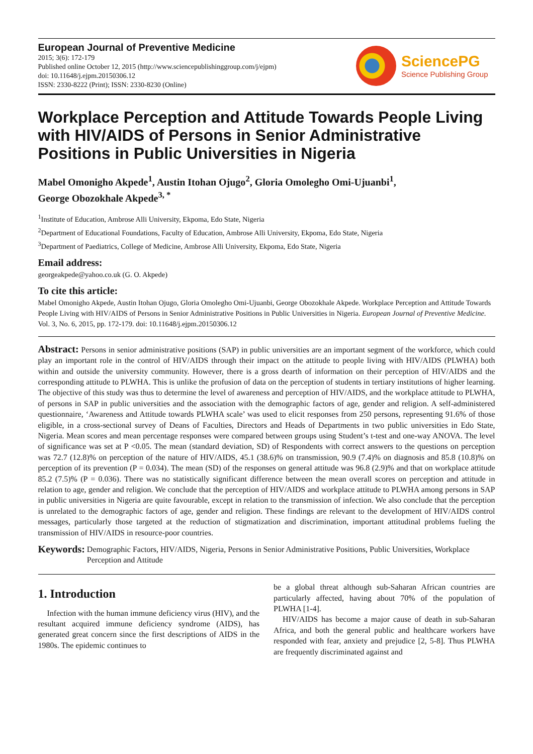European Journal of Preventive Medicine
2015; 3(6): 172-179
Published online October 12, 2015 (http://www.sciencepublishinggroup.com/j/ejpm)
doi: 10.11648/j.ejpm.20150306.12
ISSN: 2330-8222 (Print); ISSN: 2330-8230 (Online)
SciencePG
Science Publishing Group
Workplace Perception and Attitude Towards People Living with HIV/AIDS of Persons in Senior Administrative Positions in Public Universities in Nigeria
Mabel Omonigho Akpede<sup>1</sup>, Austin Itohan Ojugo<sup>2</sup>, Gloria Omolegho Omi-Ujuanbi<sup>1</sup>,
George Obozokhale Akpede<sup>3, *</sup>
<sup>1</sup> Institute of Education, Ambrose Alli University, Ekpoma, Edo State, Nigeria
<sup>2</sup> Department of Educational Foundations, Faculty of Education, Ambrose Alli University, Ekpoma, Edo State, Nigeria
<sup>3</sup> Department of Paediatrics, College of Medicine, Ambrose Alli University, Ekpoma, Edo State, Nigeria
Email address:
georgeakpede@yahoo.co.uk (G. O. Akpede)
To cite this article:
Mabel Omonigho Akpede, Austin Itohan Ojugo, Gloria Omolegho Omi-Ujuanbi, George Obozokhale Akpede. Workplace Perception and Attitude Towards People Living with HIV/AIDS of Persons in Senior Administrative Positions in Public Universities in Nigeria. European Journal of Preventive Medicine. Vol. 3, No. 6, 2015, pp. 172-179. doi: 10.11648/j.ejpm.20150306.12
Abstract: Persons in senior administrative positions (SAP) in public universities are an important segment of the workforce, which could play an important role in the control of HIV/AIDS through their impact on the attitude to people living with HIV/AIDS (PLWHA) both within and outside the university community. However, there is a gross dearth of information on their perception of HIV/AIDS and the corresponding attitude to PLWHA. This is unlike the profusion of data on the perception of students in tertiary institutions of higher learning. The objective of this study was thus to determine the level of awareness and perception of HIV/AIDS, and the workplace attitude to PLWHA, of persons in SAP in public universities and the association with the demographic factors of age, gender and religion. A self-administered questionnaire, ‘Awareness and Attitude towards PLWHA scale’ was used to elicit responses from 250 persons, representing 91.6% of those eligible, in a cross-sectional survey of Deans of Faculties, Directors and Heads of Departments in two public universities in Edo State, Nigeria. Mean scores and mean percentage responses were compared between groups using Student’s t-test and one-way ANOVA. The level of significance was set at P <0.05. The mean (standard deviation, SD) of Respondents with correct answers to the questions on perception was 72.7 (12.8)% on perception of the nature of HIV/AIDS, 45.1 (38.6)% on transmission, 90.9 (7.4)% on diagnosis and 85.8 (10.8)% on perception of its prevention (P = 0.034). The mean (SD) of the responses on general attitude was 96.8 (2.9)% and that on workplace attitude 85.2 (7.5)% (P = 0.036). There was no statistically significant difference between the mean overall scores on perception and attitude in relation to age, gender and religion. We conclude that the perception of HIV/AIDS and workplace attitude to PLWHA among persons in SAP in public universities in Nigeria are quite favourable, except in relation to the transmission of infection. We also conclude that the perception is unrelated to the demographic factors of age, gender and religion. These findings are relevant to the development of HIV/AIDS control messages, particularly those targeted at the reduction of stigmatization and discrimination, important attitudinal problems fueling the transmission of HIV/AIDS in resource-poor countries.
Keywords: Demographic Factors, HIV/AIDS, Nigeria, Persons in Senior Administrative Positions, Public Universities, Workplace Perception and Attitude
1. Introduction
Infection with the human immune deficiency virus (HIV), and the resultant acquired immune deficiency syndrome (AIDS), has generated great concern since the first descriptions of AIDS in the 1980s. The epidemic continues to
be a global threat although sub-Saharan African countries are particularly affected, having about 70% of the population of PLWHA [1-4].
HIV/AIDS has become a major cause of death in sub-Saharan Africa, and both the general public and healthcare workers have responded with fear, anxiety and prejudice [2, 5-8]. Thus PLWHA are frequently discriminated against and